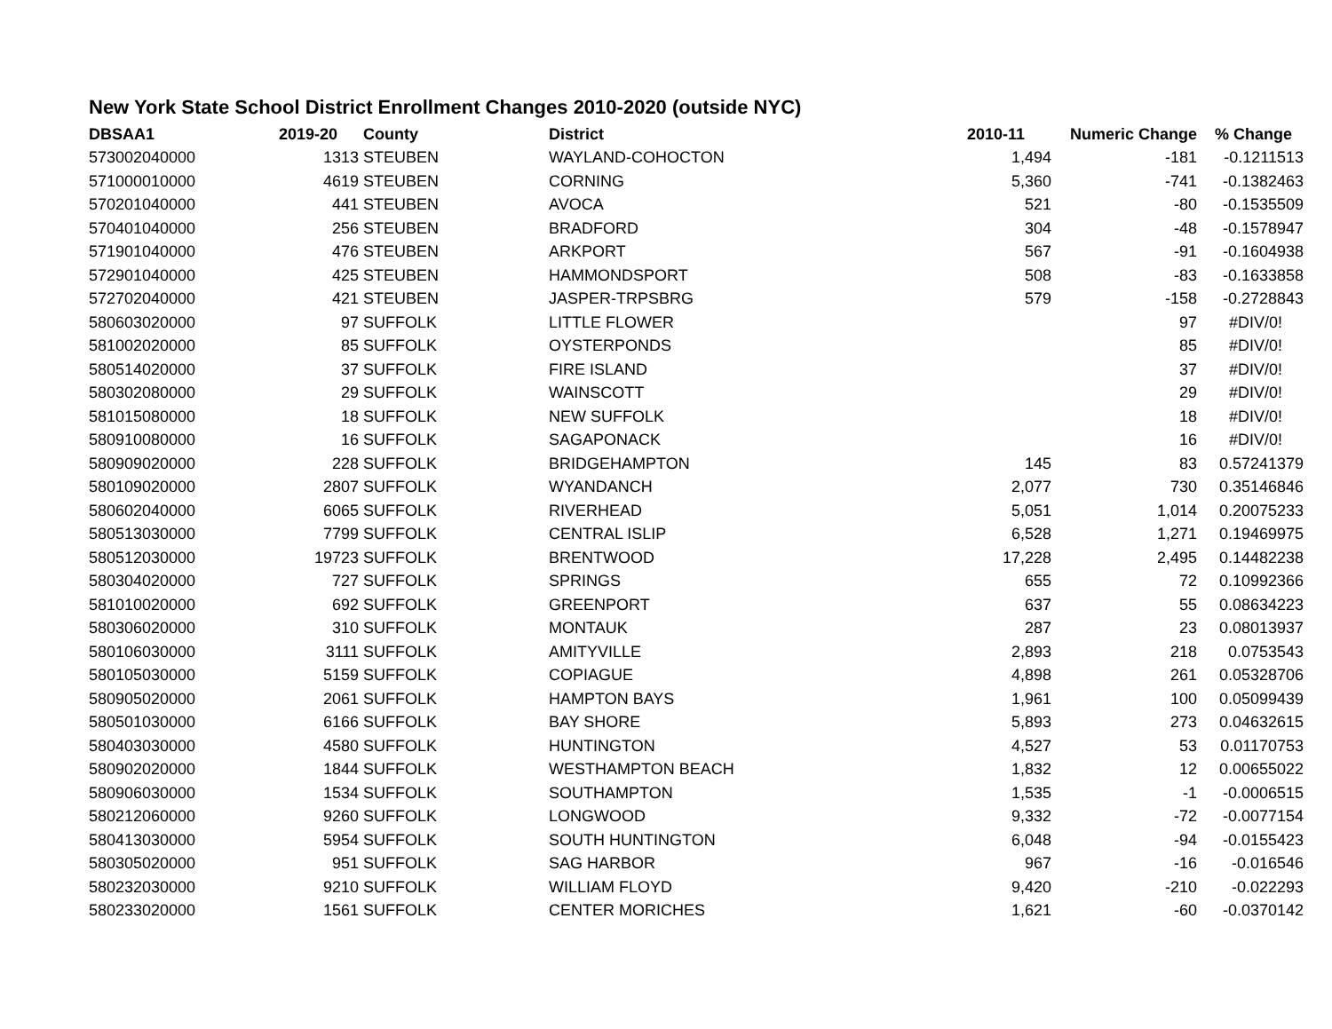New York State School District Enrollment Changes 2010-2020 (outside NYC)
| DBSAA1 | 2019-20 | County | District | 2010-11 | Numeric Change | % Change |
| --- | --- | --- | --- | --- | --- | --- |
| 573002040000 | 1313 | STEUBEN | WAYLAND-COHOCTON | 1,494 | -181 | -0.1211513 |
| 571000010000 | 4619 | STEUBEN | CORNING | 5,360 | -741 | -0.1382463 |
| 570201040000 | 441 | STEUBEN | AVOCA | 521 | -80 | -0.1535509 |
| 570401040000 | 256 | STEUBEN | BRADFORD | 304 | -48 | -0.1578947 |
| 571901040000 | 476 | STEUBEN | ARKPORT | 567 | -91 | -0.1604938 |
| 572901040000 | 425 | STEUBEN | HAMMONDSPORT | 508 | -83 | -0.1633858 |
| 572702040000 | 421 | STEUBEN | JASPER-TRPSBRG | 579 | -158 | -0.2728843 |
| 580603020000 | 97 | SUFFOLK | LITTLE FLOWER | | 97 | #DIV/0! |
| 581002020000 | 85 | SUFFOLK | OYSTERPONDS | | 85 | #DIV/0! |
| 580514020000 | 37 | SUFFOLK | FIRE ISLAND | | 37 | #DIV/0! |
| 580302080000 | 29 | SUFFOLK | WAINSCOTT | | 29 | #DIV/0! |
| 581015080000 | 18 | SUFFOLK | NEW SUFFOLK | | 18 | #DIV/0! |
| 580910080000 | 16 | SUFFOLK | SAGAPONACK | | 16 | #DIV/0! |
| 580909020000 | 228 | SUFFOLK | BRIDGEHAMPTON | 145 | 83 | 0.57241379 |
| 580109020000 | 2807 | SUFFOLK | WYANDANCH | 2,077 | 730 | 0.35146846 |
| 580602040000 | 6065 | SUFFOLK | RIVERHEAD | 5,051 | 1,014 | 0.20075233 |
| 580513030000 | 7799 | SUFFOLK | CENTRAL ISLIP | 6,528 | 1,271 | 0.19469975 |
| 580512030000 | 19723 | SUFFOLK | BRENTWOOD | 17,228 | 2,495 | 0.14482238 |
| 580304020000 | 727 | SUFFOLK | SPRINGS | 655 | 72 | 0.10992366 |
| 581010020000 | 692 | SUFFOLK | GREENPORT | 637 | 55 | 0.08634223 |
| 580306020000 | 310 | SUFFOLK | MONTAUK | 287 | 23 | 0.08013937 |
| 580106030000 | 3111 | SUFFOLK | AMITYVILLE | 2,893 | 218 | 0.0753543 |
| 580105030000 | 5159 | SUFFOLK | COPIAGUE | 4,898 | 261 | 0.05328706 |
| 580905020000 | 2061 | SUFFOLK | HAMPTON BAYS | 1,961 | 100 | 0.05099439 |
| 580501030000 | 6166 | SUFFOLK | BAY SHORE | 5,893 | 273 | 0.04632615 |
| 580403030000 | 4580 | SUFFOLK | HUNTINGTON | 4,527 | 53 | 0.01170753 |
| 580902020000 | 1844 | SUFFOLK | WESTHAMPTON BEACH | 1,832 | 12 | 0.00655022 |
| 580906030000 | 1534 | SUFFOLK | SOUTHAMPTON | 1,535 | -1 | -0.0006515 |
| 580212060000 | 9260 | SUFFOLK | LONGWOOD | 9,332 | -72 | -0.0077154 |
| 580413030000 | 5954 | SUFFOLK | SOUTH HUNTINGTON | 6,048 | -94 | -0.0155423 |
| 580305020000 | 951 | SUFFOLK | SAG HARBOR | 967 | -16 | -0.016546 |
| 580232030000 | 9210 | SUFFOLK | WILLIAM FLOYD | 9,420 | -210 | -0.022293 |
| 580233020000 | 1561 | SUFFOLK | CENTER MORICHES | 1,621 | -60 | -0.0370142 |